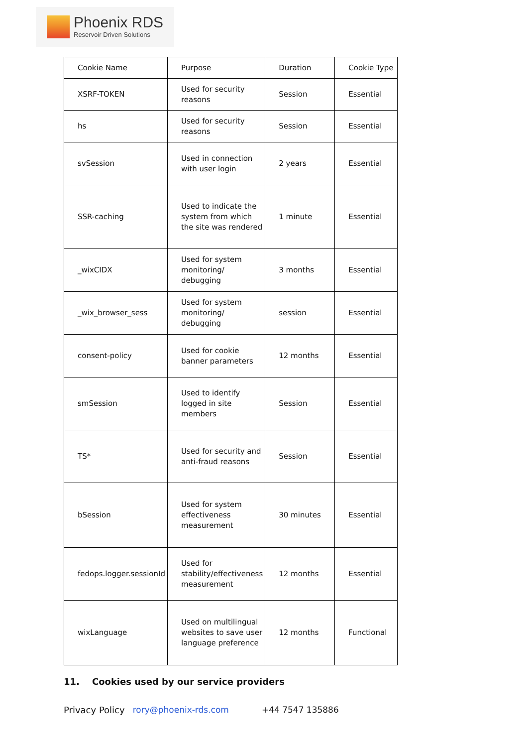Phoenix RDS
Reservoir Driven Solutions
| Cookie Name | Purpose | Duration | Cookie Type |
| XSRF-TOKEN | Used for security reasons | Session | Essential |
| hs | Used for security reasons | Session | Essential |
| svSession | Used in connection with user login | 2 years | Essential |
| SSR-caching | Used to indicate the system from which the site was rendered | 1 minute | Essential |
| _wixCIDX | Used for system monitoring/ debugging | 3 months | Essential |
| _wix_browser_sess | Used for system monitoring/ debugging | session | Essential |
| consent-policy | Used for cookie banner parameters | 12 months | Essential |
| smSession | Used to identify logged in site members | Session | Essential |
| TS* | Used for security and anti-fraud reasons | Session | Essential |
| bSession | Used for system effectiveness measurement | 30 minutes | Essential |
| fedops.logger.sessionId | Used for stability/effectiveness measurement | 12 months | Essential |
| wixLanguage | Used on multilingual websites to save user language preference | 12 months | Functional |
11. Cookies used by our service providers
Privacy Policy rory@phoenix-rds.com +44 7547 135886